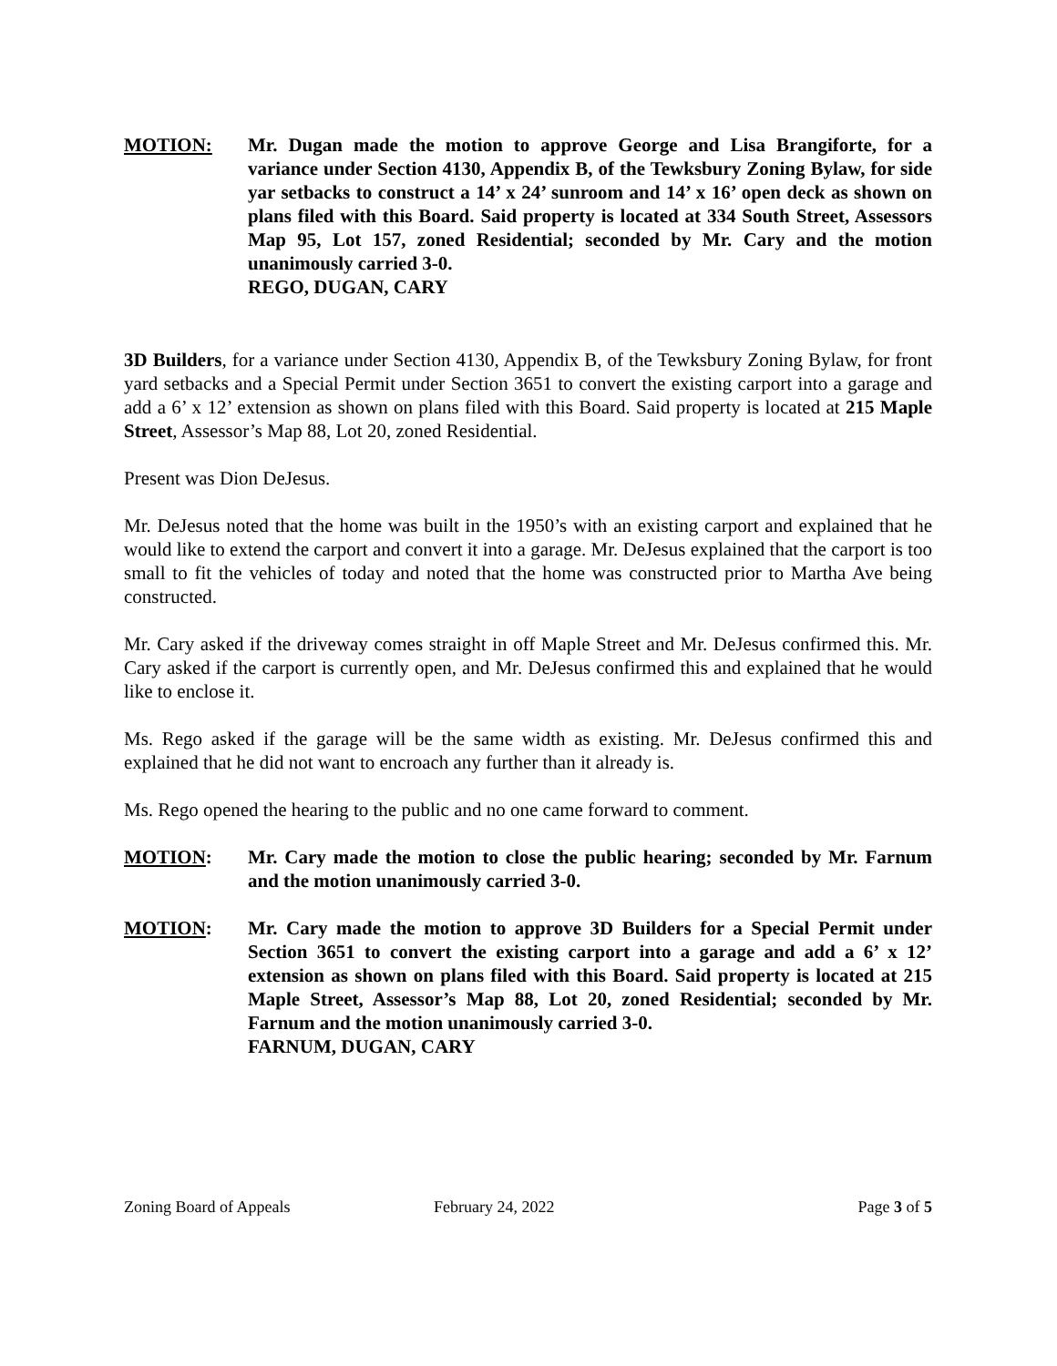MOTION: Mr. Dugan made the motion to approve George and Lisa Brangiforte, for a variance under Section 4130, Appendix B, of the Tewksbury Zoning Bylaw, for side yar setbacks to construct a 14’ x 24’ sunroom and 14’ x 16’ open deck as shown on plans filed with this Board. Said property is located at 334 South Street, Assessors Map 95, Lot 157, zoned Residential; seconded by Mr. Cary and the motion unanimously carried 3-0.
REGO, DUGAN, CARY
3D Builders, for a variance under Section 4130, Appendix B, of the Tewksbury Zoning Bylaw, for front yard setbacks and a Special Permit under Section 3651 to convert the existing carport into a garage and add a 6’ x 12’ extension as shown on plans filed with this Board. Said property is located at 215 Maple Street, Assessor’s Map 88, Lot 20, zoned Residential.
Present was Dion DeJesus.
Mr. DeJesus noted that the home was built in the 1950’s with an existing carport and explained that he would like to extend the carport and convert it into a garage. Mr. DeJesus explained that the carport is too small to fit the vehicles of today and noted that the home was constructed prior to Martha Ave being constructed.
Mr. Cary asked if the driveway comes straight in off Maple Street and Mr. DeJesus confirmed this. Mr. Cary asked if the carport is currently open, and Mr. DeJesus confirmed this and explained that he would like to enclose it.
Ms. Rego asked if the garage will be the same width as existing. Mr. DeJesus confirmed this and explained that he did not want to encroach any further than it already is.
Ms. Rego opened the hearing to the public and no one came forward to comment.
MOTION: Mr. Cary made the motion to close the public hearing; seconded by Mr. Farnum and the motion unanimously carried 3-0.
MOTION: Mr. Cary made the motion to approve 3D Builders for a Special Permit under Section 3651 to convert the existing carport into a garage and add a 6’ x 12’ extension as shown on plans filed with this Board. Said property is located at 215 Maple Street, Assessor’s Map 88, Lot 20, zoned Residential; seconded by Mr. Farnum and the motion unanimously carried 3-0.
FARNUM, DUGAN, CARY
Zoning Board of Appeals February 24, 2022 Page 3 of 5